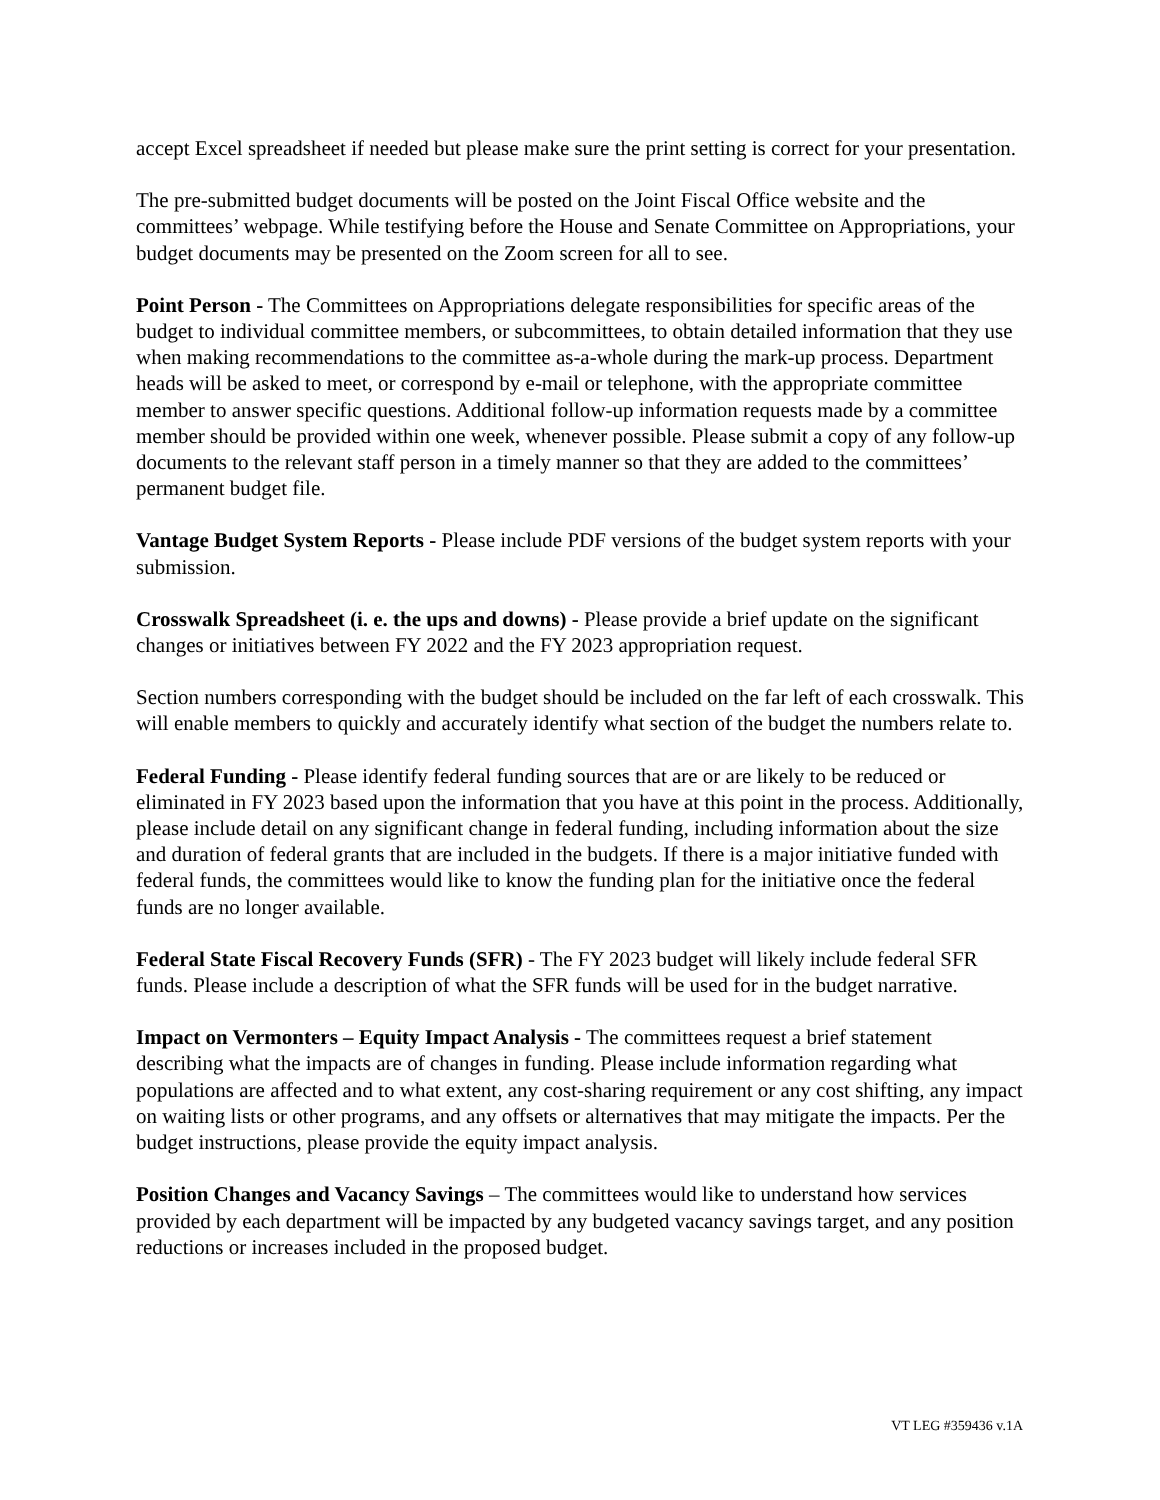accept Excel spreadsheet if needed but please make sure the print setting is correct for your presentation.
The pre-submitted budget documents will be posted on the Joint Fiscal Office website and the committees’ webpage. While testifying before the House and Senate Committee on Appropriations, your budget documents may be presented on the Zoom screen for all to see.
Point Person - The Committees on Appropriations delegate responsibilities for specific areas of the budget to individual committee members, or subcommittees, to obtain detailed information that they use when making recommendations to the committee as-a-whole during the mark-up process. Department heads will be asked to meet, or correspond by e-mail or telephone, with the appropriate committee member to answer specific questions. Additional follow-up information requests made by a committee member should be provided within one week, whenever possible. Please submit a copy of any follow-up documents to the relevant staff person in a timely manner so that they are added to the committees’ permanent budget file.
Vantage Budget System Reports - Please include PDF versions of the budget system reports with your submission.
Crosswalk Spreadsheet (i. e. the ups and downs) - Please provide a brief update on the significant changes or initiatives between FY 2022 and the FY 2023 appropriation request.
Section numbers corresponding with the budget should be included on the far left of each crosswalk. This will enable members to quickly and accurately identify what section of the budget the numbers relate to.
Federal Funding - Please identify federal funding sources that are or are likely to be reduced or eliminated in FY 2023 based upon the information that you have at this point in the process. Additionally, please include detail on any significant change in federal funding, including information about the size and duration of federal grants that are included in the budgets. If there is a major initiative funded with federal funds, the committees would like to know the funding plan for the initiative once the federal funds are no longer available.
Federal State Fiscal Recovery Funds (SFR) - The FY 2023 budget will likely include federal SFR funds. Please include a description of what the SFR funds will be used for in the budget narrative.
Impact on Vermonters – Equity Impact Analysis - The committees request a brief statement describing what the impacts are of changes in funding. Please include information regarding what populations are affected and to what extent, any cost-sharing requirement or any cost shifting, any impact on waiting lists or other programs, and any offsets or alternatives that may mitigate the impacts. Per the budget instructions, please provide the equity impact analysis.
Position Changes and Vacancy Savings – The committees would like to understand how services provided by each department will be impacted by any budgeted vacancy savings target, and any position reductions or increases included in the proposed budget.
VT LEG #359436 v.1A